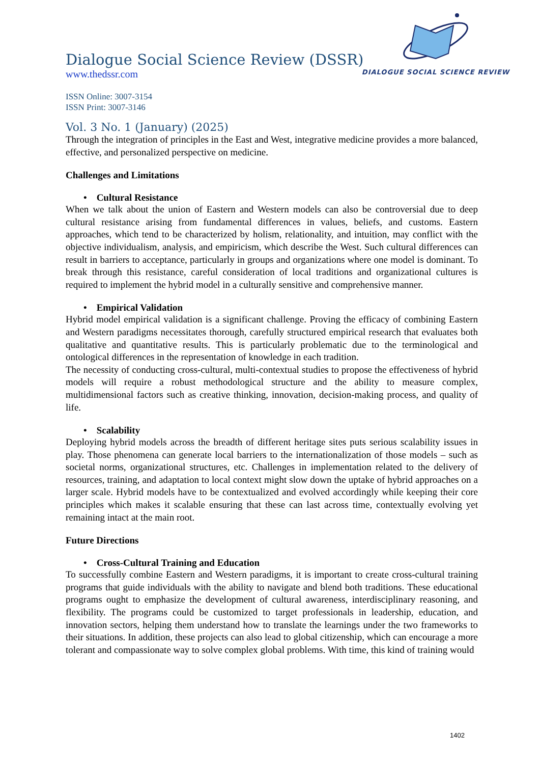DIALOGUE SOCIAL SCIENCE REVIEW
Dialogue Social Science Review (DSSR)
www.thedssr.com
ISSN Online: 3007-3154
ISSN Print: 3007-3146
Vol. 3 No. 1 (January) (2025)
Through the integration of principles in the East and West, integrative medicine provides a more balanced, effective, and personalized perspective on medicine.
Challenges and Limitations
• Cultural Resistance
When we talk about the union of Eastern and Western models can also be controversial due to deep cultural resistance arising from fundamental differences in values, beliefs, and customs. Eastern approaches, which tend to be characterized by holism, relationality, and intuition, may conflict with the objective individualism, analysis, and empiricism, which describe the West. Such cultural differences can result in barriers to acceptance, particularly in groups and organizations where one model is dominant. To break through this resistance, careful consideration of local traditions and organizational cultures is required to implement the hybrid model in a culturally sensitive and comprehensive manner.
• Empirical Validation
Hybrid model empirical validation is a significant challenge. Proving the efficacy of combining Eastern and Western paradigms necessitates thorough, carefully structured empirical research that evaluates both qualitative and quantitative results. This is particularly problematic due to the terminological and ontological differences in the representation of knowledge in each tradition.
The necessity of conducting cross-cultural, multi-contextual studies to propose the effectiveness of hybrid models will require a robust methodological structure and the ability to measure complex, multidimensional factors such as creative thinking, innovation, decision-making process, and quality of life.
• Scalability
Deploying hybrid models across the breadth of different heritage sites puts serious scalability issues in play. Those phenomena can generate local barriers to the internationalization of those models – such as societal norms, organizational structures, etc. Challenges in implementation related to the delivery of resources, training, and adaptation to local context might slow down the uptake of hybrid approaches on a larger scale. Hybrid models have to be contextualized and evolved accordingly while keeping their core principles which makes it scalable ensuring that these can last across time, contextually evolving yet remaining intact at the main root.
Future Directions
• Cross-Cultural Training and Education
To successfully combine Eastern and Western paradigms, it is important to create cross-cultural training programs that guide individuals with the ability to navigate and blend both traditions. These educational programs ought to emphasize the development of cultural awareness, interdisciplinary reasoning, and flexibility. The programs could be customized to target professionals in leadership, education, and innovation sectors, helping them understand how to translate the learnings under the two frameworks to their situations. In addition, these projects can also lead to global citizenship, which can encourage a more tolerant and compassionate way to solve complex global problems. With time, this kind of training would
1402